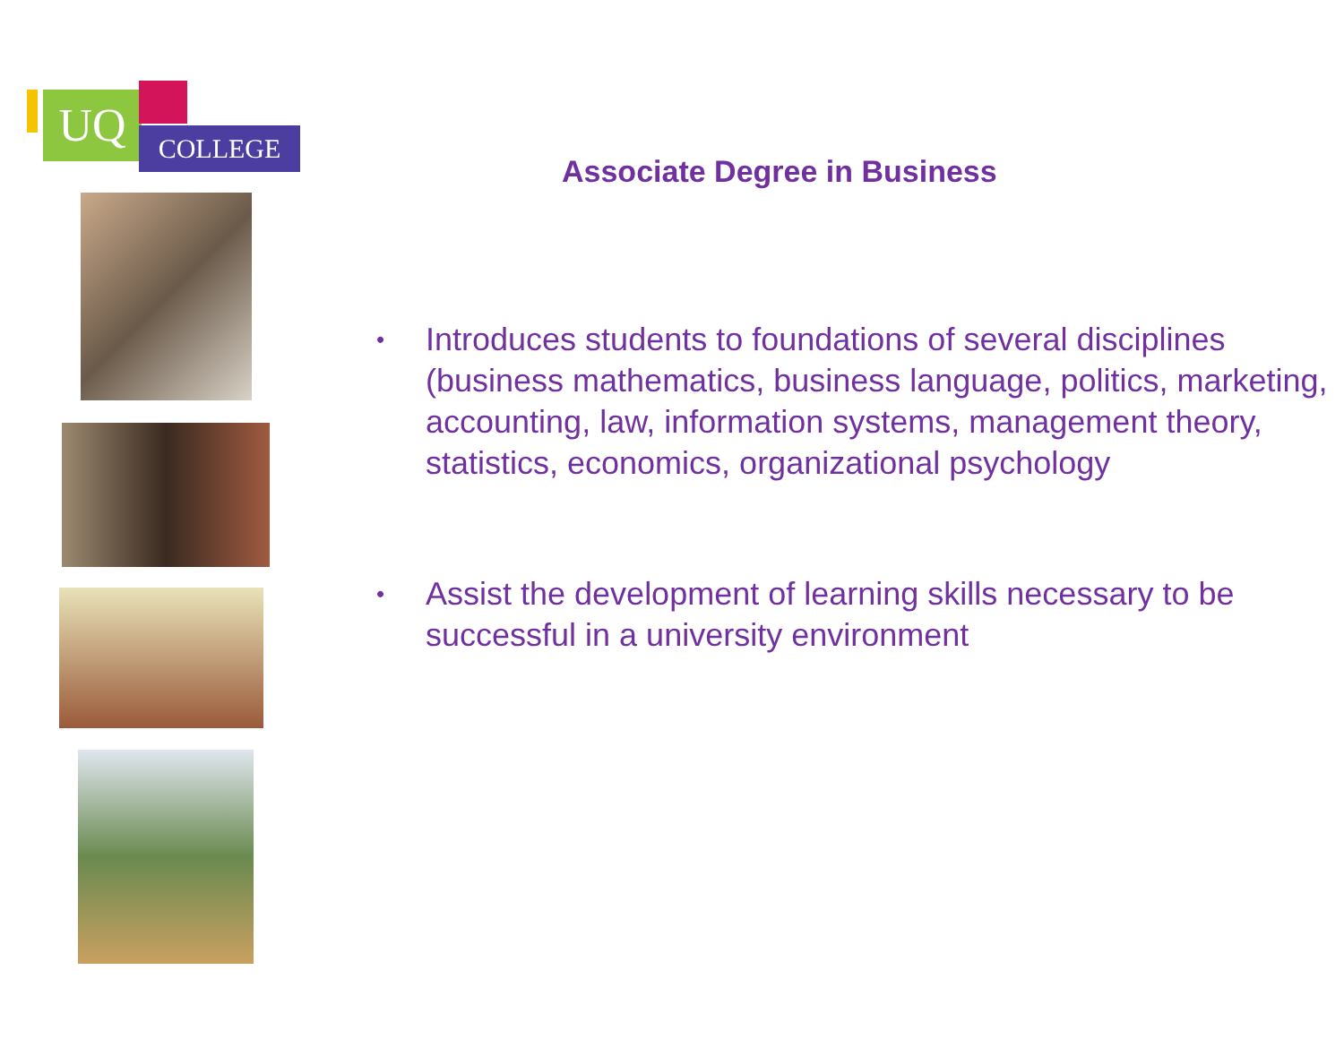UQ COLLEGE
Associate Degree in Business
• Introduces students to foundations of several disciplines (business mathematics, business language, politics, marketing, accounting, law, information systems, management theory, statistics, economics, organizational psychology
• Assist the development of learning skills necessary to be successful in a university environment